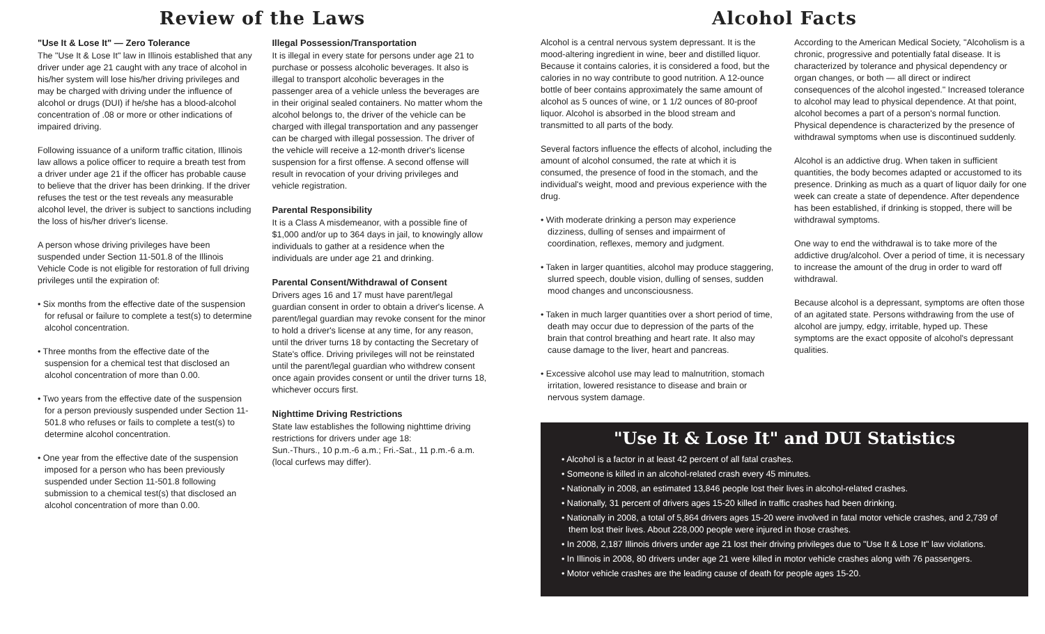Review of the Laws
"Use It & Lose It" — Zero Tolerance
The "Use It & Lose It" law in Illinois established that any driver under age 21 caught with any trace of alcohol in his/her system will lose his/her driving privileges and may be charged with driving under the influence of alcohol or drugs (DUI) if he/she has a blood-alcohol concentration of .08 or more or other indications of impaired driving.
Following issuance of a uniform traffic citation, Illinois law allows a police officer to require a breath test from a driver under age 21 if the officer has probable cause to believe that the driver has been drinking. If the driver refuses the test or the test reveals any measurable alcohol level, the driver is subject to sanctions including the loss of his/her driver's license.
A person whose driving privileges have been suspended under Section 11-501.8 of the Illinois Vehicle Code is not eligible for restoration of full driving privileges until the expiration of:
• Six months from the effective date of the suspension for refusal or failure to complete a test(s) to determine alcohol concentration.
• Three months from the effective date of the suspension for a chemical test that disclosed an alcohol concentration of more than 0.00.
• Two years from the effective date of the suspension for a person previously suspended under Section 11-501.8 who refuses or fails to complete a test(s) to determine alcohol concentration.
• One year from the effective date of the suspension imposed for a person who has been previously suspended under Section 11-501.8 following submission to a chemical test(s) that disclosed an alcohol concentration of more than 0.00.
Illegal Possession/Transportation
It is illegal in every state for persons under age 21 to purchase or possess alcoholic beverages. It also is illegal to transport alcoholic beverages in the passenger area of a vehicle unless the beverages are in their original sealed containers. No matter whom the alcohol belongs to, the driver of the vehicle can be charged with illegal transportation and any passenger can be charged with illegal possession. The driver of the vehicle will receive a 12-month driver's license suspension for a first offense. A second offense will result in revocation of your driving privileges and vehicle registration.
Parental Responsibility
It is a Class A misdemeanor, with a possible fine of $1,000 and/or up to 364 days in jail, to knowingly allow individuals to gather at a residence when the individuals are under age 21 and drinking.
Parental Consent/Withdrawal of Consent
Drivers ages 16 and 17 must have parent/legal guardian consent in order to obtain a driver's license. A parent/legal guardian may revoke consent for the minor to hold a driver's license at any time, for any reason, until the driver turns 18 by contacting the Secretary of State's office. Driving privileges will not be reinstated until the parent/legal guardian who withdrew consent once again provides consent or until the driver turns 18, whichever occurs first.
Nighttime Driving Restrictions
State law establishes the following nighttime driving restrictions for drivers under age 18:
Sun.-Thurs., 10 p.m.-6 a.m.; Fri.-Sat., 11 p.m.-6 a.m. (local curfews may differ).
Alcohol Facts
Alcohol is a central nervous system depressant. It is the mood-altering ingredient in wine, beer and distilled liquor. Because it contains calories, it is considered a food, but the calories in no way contribute to good nutrition. A 12-ounce bottle of beer contains approximately the same amount of alcohol as 5 ounces of wine, or 1 1/2 ounces of 80-proof liquor. Alcohol is absorbed in the blood stream and transmitted to all parts of the body.
Several factors influence the effects of alcohol, including the amount of alcohol consumed, the rate at which it is consumed, the presence of food in the stomach, and the individual's weight, mood and previous experience with the drug.
• With moderate drinking a person may experience dizziness, dulling of senses and impairment of coordination, reflexes, memory and judgment.
• Taken in larger quantities, alcohol may produce staggering, slurred speech, double vision, dulling of senses, sudden mood changes and unconsciousness.
• Taken in much larger quantities over a short period of time, death may occur due to depression of the parts of the brain that control breathing and heart rate. It also may cause damage to the liver, heart and pancreas.
• Excessive alcohol use may lead to malnutrition, stomach irritation, lowered resistance to disease and brain or nervous system damage.
According to the American Medical Society, "Alcoholism is a chronic, progressive and potentially fatal disease. It is characterized by tolerance and physical dependency or organ changes, or both — all direct or indirect consequences of the alcohol ingested." Increased tolerance to alcohol may lead to physical dependence. At that point, alcohol becomes a part of a person's normal function. Physical dependence is characterized by the presence of withdrawal symptoms when use is discontinued suddenly.
Alcohol is an addictive drug. When taken in sufficient quantities, the body becomes adapted or accustomed to its presence. Drinking as much as a quart of liquor daily for one week can create a state of dependence. After dependence has been established, if drinking is stopped, there will be withdrawal symptoms.
One way to end the withdrawal is to take more of the addictive drug/alcohol. Over a period of time, it is necessary to increase the amount of the drug in order to ward off withdrawal.
Because alcohol is a depressant, symptoms are often those of an agitated state. Persons withdrawing from the use of alcohol are jumpy, edgy, irritable, hyped up. These symptoms are the exact opposite of alcohol's depressant qualities.
"Use It & Lose It" and DUI Statistics
• Alcohol is a factor in at least 42 percent of all fatal crashes.
• Someone is killed in an alcohol-related crash every 45 minutes.
• Nationally in 2008, an estimated 13,846 people lost their lives in alcohol-related crashes.
• Nationally, 31 percent of drivers ages 15-20 killed in traffic crashes had been drinking.
• Nationally in 2008, a total of 5,864 drivers ages 15-20 were involved in fatal motor vehicle crashes, and 2,739 of them lost their lives. About 228,000 people were injured in those crashes.
• In 2008, 2,187 Illinois drivers under age 21 lost their driving privileges due to "Use It & Lose It" law violations.
• In Illinois in 2008, 80 drivers under age 21 were killed in motor vehicle crashes along with 76 passengers.
• Motor vehicle crashes are the leading cause of death for people ages 15-20.